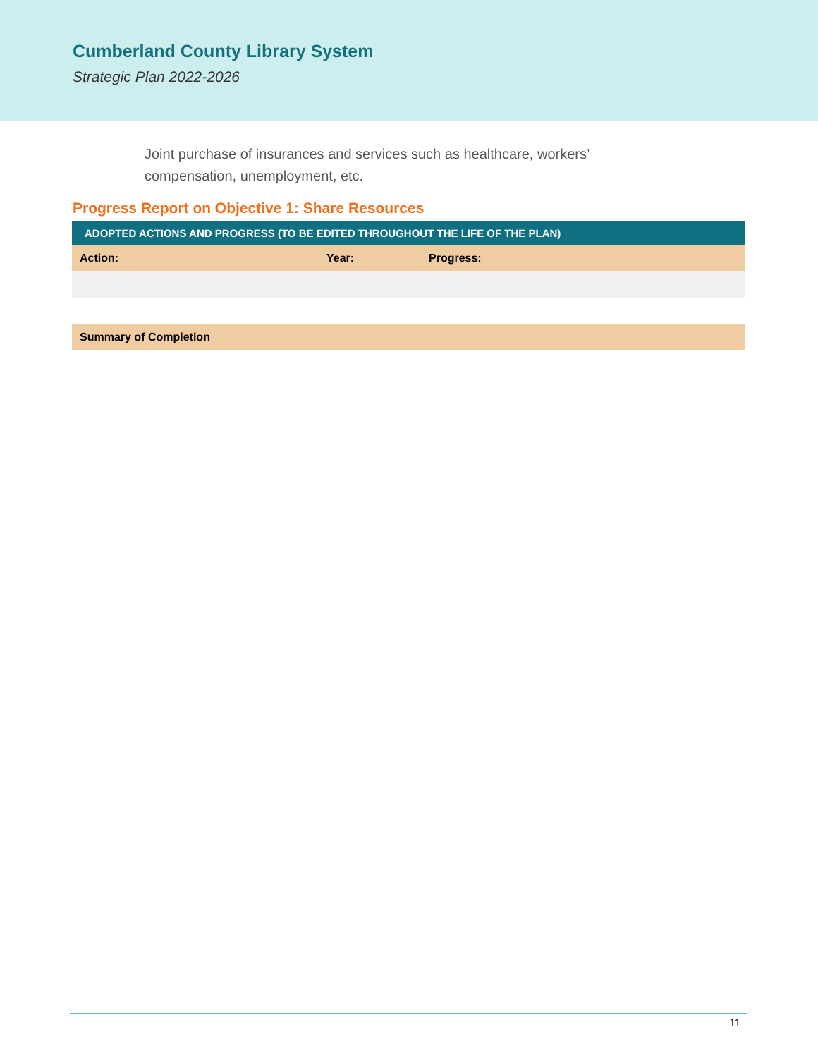Cumberland County Library System
Strategic Plan 2022-2026
Joint purchase of insurances and services such as healthcare, workers’ compensation, unemployment, etc.
Progress Report on Objective 1: Share Resources
| ADOPTED ACTIONS AND PROGRESS (TO BE EDITED THROUGHOUT THE LIFE OF THE PLAN) | | |
| --- | --- | --- |
| Action: | Year: | Progress: |
| Summary of Completion | | |
11